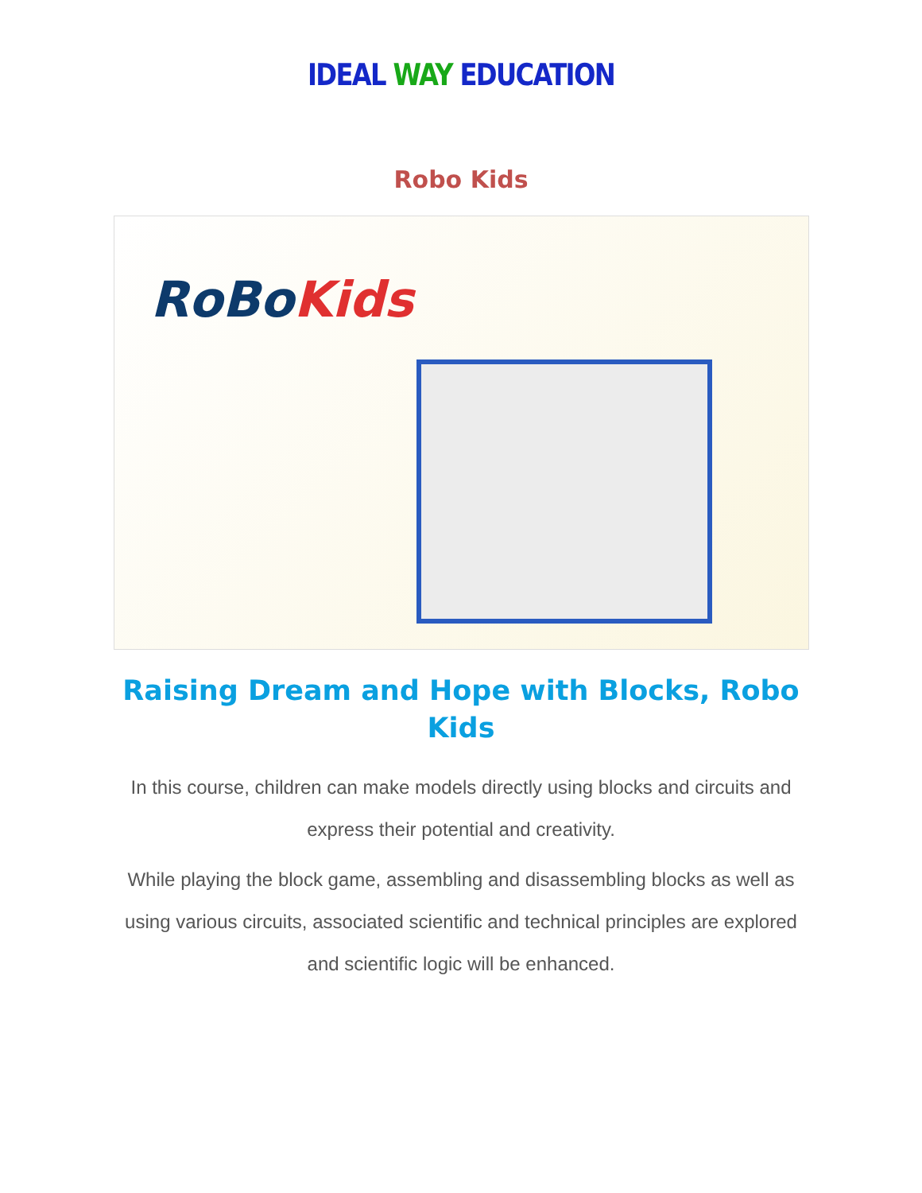IDEAL WAY EDUCATION
Robo Kids
RoBoKids
Raising Dream and Hope with Blocks, Robo Kids
In this course, children can make models directly using blocks and circuits and express their potential and creativity.
While playing the block game, assembling and disassembling blocks as well as using various circuits, associated scientific and technical principles are explored and scientific logic will be enhanced.